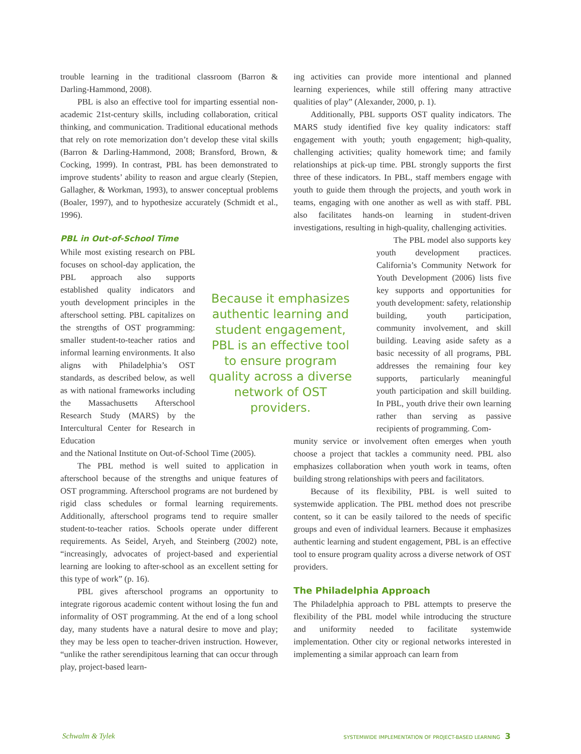trouble learning in the traditional classroom (Barron & Darling-Hammond, 2008).
PBL is also an effective tool for imparting essential non-academic 21st-century skills, including collaboration, critical thinking, and communication. Traditional educational methods that rely on rote memorization don’t develop these vital skills (Barron & Darling-Hammond, 2008; Bransford, Brown, & Cocking, 1999). In contrast, PBL has been demonstrated to improve students’ ability to reason and argue clearly (Stepien, Gallagher, & Workman, 1993), to answer conceptual problems (Boaler, 1997), and to hypothesize accurately (Schmidt et al., 1996).
PBL in Out-of-School Time
While most existing research on PBL focuses on school-day application, the PBL approach also supports established quality indicators and youth development principles in the afterschool setting. PBL capitalizes on the strengths of OST programming: smaller student-to-teacher ratios and informal learning environments. It also aligns with Philadelphia’s OST standards, as described below, as well as with national frameworks including the Massachusetts Afterschool Research Study (MARS) by the Intercultural Center for Research in Education
Because it emphasizes authentic learning and student engagement, PBL is an effective tool to ensure program quality across a diverse network of OST providers.
and the National Institute on Out-of-School Time (2005).
The PBL method is well suited to application in afterschool because of the strengths and unique features of OST programming. Afterschool programs are not burdened by rigid class schedules or formal learning requirements. Additionally, afterschool programs tend to require smaller student-to-teacher ratios. Schools operate under different requirements. As Seidel, Aryeh, and Steinberg (2002) note, “increasingly, advocates of project-based and experiential learning are looking to after-school as an excellent setting for this type of work” (p. 16).
PBL gives afterschool programs an opportunity to integrate rigorous academic content without losing the fun and informality of OST programming. At the end of a long school day, many students have a natural desire to move and play; they may be less open to teacher-driven instruction. However, “unlike the rather serendipitous learning that can occur through play, project-based learn-
ing activities can provide more intentional and planned learning experiences, while still offering many attractive qualities of play” (Alexander, 2000, p. 1).
Additionally, PBL supports OST quality indicators. The MARS study identified five key quality indicators: staff engagement with youth; youth engagement; high-quality, challenging activities; quality homework time; and family relationships at pick-up time. PBL strongly supports the first three of these indicators. In PBL, staff members engage with youth to guide them through the projects, and youth work in teams, engaging with one another as well as with staff. PBL also facilitates hands-on learning in student-driven investigations, resulting in high-quality, challenging activities.
The PBL model also supports key youth development practices. California’s Community Network for Youth Development (2006) lists five key supports and opportunities for youth development: safety, relationship building, youth participation, community involvement, and skill building. Leaving aside safety as a basic necessity of all programs, PBL addresses the remaining four key supports, particularly meaningful youth participation and skill building. In PBL, youth drive their own learning rather than serving as passive recipients of programming. Com-
munity service or involvement often emerges when youth choose a project that tackles a community need. PBL also emphasizes collaboration when youth work in teams, often building strong relationships with peers and facilitators.
Because of its flexibility, PBL is well suited to systemwide application. The PBL method does not prescribe content, so it can be easily tailored to the needs of specific groups and even of individual learners. Because it emphasizes authentic learning and student engagement, PBL is an effective tool to ensure program quality across a diverse network of OST providers.
The Philadelphia Approach
The Philadelphia approach to PBL attempts to preserve the flexibility of the PBL model while introducing the structure and uniformity needed to facilitate systemwide implementation. Other city or regional networks interested in implementing a similar approach can learn from
Schwalm & Tylek SYSTEMWIDE IMPLEMENTATION OF PROJECT-BASED LEARNING 3